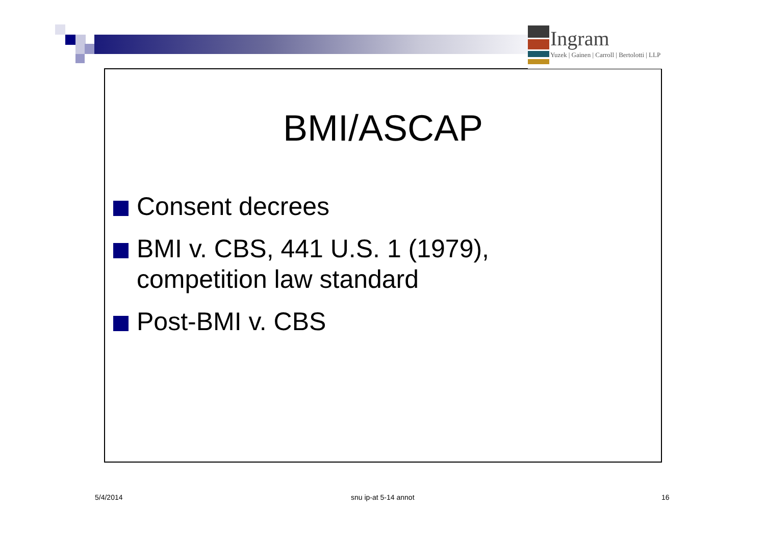Ingram
Yuzek | Gainen | Carroll | Bertolotti | LLP
BMI/ASCAP
Consent decrees
BMI v. CBS, 441 U.S. 1 (1979), competition law standard
Post-BMI v. CBS
5/4/2014 snu ip-at 5-14 annot 16